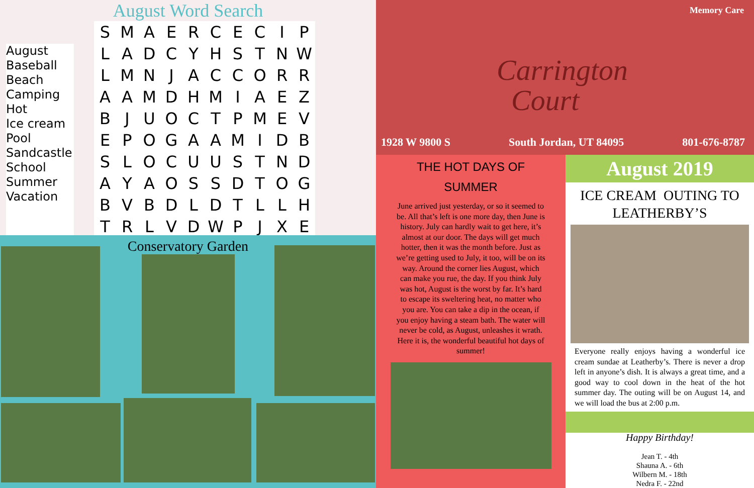August Word Search
August
Baseball
Beach
Camping
Hot
Ice cream
Pool
Sandcastle
School
Summer
Vacation
| S | M | A | E | R | C | E | C | I | P |
| L | A | D | C | Y | H | S | T | N | W |
| L | M | N | J | A | C | C | O | R | R |
| A | A | M | D | H | M | I | A | E | Z |
| B | J | U | O | C | T | P | M | E | V |
| E | P | O | G | A | A | M | I | D | B |
| S | L | O | C | U | U | S | T | N | D |
| A | Y | A | O | S | S | D | T | O | G |
| B | V | B | D | L | D | T | L | L | H |
| T | R | L | V | D | W | P | J | X | E |
Conservatory Garden
Memory Care
Carrington
Court
1928 W 9800 S South Jordan, UT 84095 801-676-8787
THE HOT DAYS OF
SUMMER
June arrived just yesterday, or so it seemed to be. All that’s left is one more day, then June is history. July can hardly wait to get here, it’s almost at our door. The days will get much hotter, then it was the month before. Just as we’re getting used to July, it too, will be on its way. Around the corner lies August, which can make you rue, the day. If you think July was hot, August is the worst by far. It’s hard to escape its sweltering heat, no matter who you are. You can take a dip in the ocean, if you enjoy having a steam bath. The water will never be cold, as August, unleashes it wrath. Here it is, the wonderful beautiful hot days of summer!
August 2019
ICE CREAM OUTING TO
LEATHERBY’S
Everyone really enjoys having a wonderful ice cream sundae at Leatherby’s. There is never a drop left in anyone’s dish. It is always a great time, and a good way to cool down in the heat of the hot summer day. The outing will be on August 14, and we will load the bus at 2:00 p.m.
Happy Birthday!
Jean T. - 4th
Shauna A. - 6th
Wilbern M. - 18th
Nedra F. - 22nd